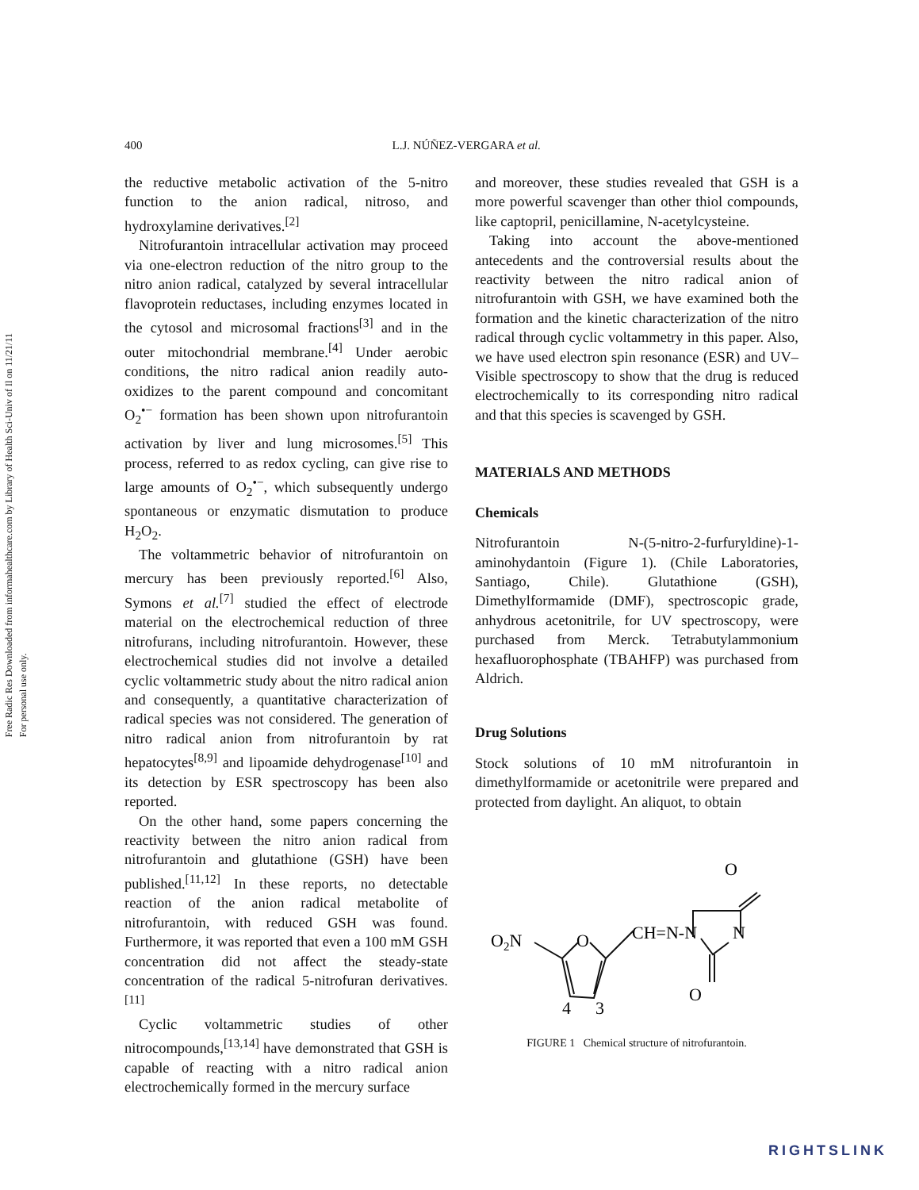Free Radic Res Downloaded from informahealthcare.com by Library of Health Sci-Univ of Il on 11/21/11
For personal use only.
400 L.J. NÚÑEZ-VERGARA et al.
the reductive metabolic activation of the 5-nitro function to the anion radical, nitroso, and hydroxylamine derivatives.<sup>[2]</sup>
Nitrofurantoin intracellular activation may proceed via one-electron reduction of the nitro group to the nitro anion radical, catalyzed by several intracellular flavoprotein reductases, including enzymes located in the cytosol and microsomal fractions<sup>[3]</sup> and in the outer mitochondrial membrane.<sup>[4]</sup> Under aerobic conditions, the nitro radical anion readily auto-oxidizes to the parent compound and concomitant O<sub>2</sub><sup>•−</sup> formation has been shown upon nitrofurantoin activation by liver and lung microsomes.<sup>[5]</sup> This process, referred to as redox cycling, can give rise to large amounts of O<sub>2</sub><sup>•−</sup>, which subsequently undergo spontaneous or enzymatic dismutation to produce H<sub>2</sub>O<sub>2</sub>.
The voltammetric behavior of nitrofurantoin on mercury has been previously reported.<sup>[6]</sup> Also, Symons et al.<sup>[7]</sup> studied the effect of electrode material on the electrochemical reduction of three nitrofurans, including nitrofurantoin. However, these electrochemical studies did not involve a detailed cyclic voltammetric study about the nitro radical anion and consequently, a quantitative characterization of radical species was not considered. The generation of nitro radical anion from nitrofurantoin by rat hepatocytes<sup>[8,9]</sup> and lipoamide dehydrogenase<sup>[10]</sup> and its detection by ESR spectroscopy has been also reported.
On the other hand, some papers concerning the reactivity between the nitro anion radical from nitrofurantoin and glutathione (GSH) have been published.<sup>[11,12]</sup> In these reports, no detectable reaction of the anion radical metabolite of nitrofurantoin, with reduced GSH was found. Furthermore, it was reported that even a 100 mM GSH concentration did not affect the steady-state concentration of the radical 5-nitrofuran derivatives.<sup>[11]</sup>
Cyclic voltammetric studies of other nitrocompounds,<sup>[13,14]</sup> have demonstrated that GSH is capable of reacting with a nitro radical anion electrochemically formed in the mercury surface
and moreover, these studies revealed that GSH is a more powerful scavenger than other thiol compounds, like captopril, penicillamine, N-acetylcysteine.
Taking into account the above-mentioned antecedents and the controversial results about the reactivity between the nitro radical anion of nitrofurantoin with GSH, we have examined both the formation and the kinetic characterization of the nitro radical through cyclic voltammetry in this paper. Also, we have used electron spin resonance (ESR) and UV–Visible spectroscopy to show that the drug is reduced electrochemically to its corresponding nitro radical and that this species is scavenged by GSH.
MATERIALS AND METHODS
Chemicals
Nitrofurantoin N-(5-nitro-2-furfuryldine)-1-aminohydantoin (Figure 1). (Chile Laboratories, Santiago, Chile). Glutathione (GSH), Dimethylformamide (DMF), spectroscopic grade, anhydrous acetonitrile, for UV spectroscopy, were purchased from Merck. Tetrabutylammonium hexafluorophosphate (TBAHFP) was purchased from Aldrich.
Drug Solutions
Stock solutions of 10 mM nitrofurantoin in dimethylformamide or acetonitrile were prepared and protected from daylight. An aliquot, to obtain
O
O2N
O
CH=N-N
N
O
4
3
FIGURE 1 Chemical structure of nitrofurantoin.
RIGHTSLINK